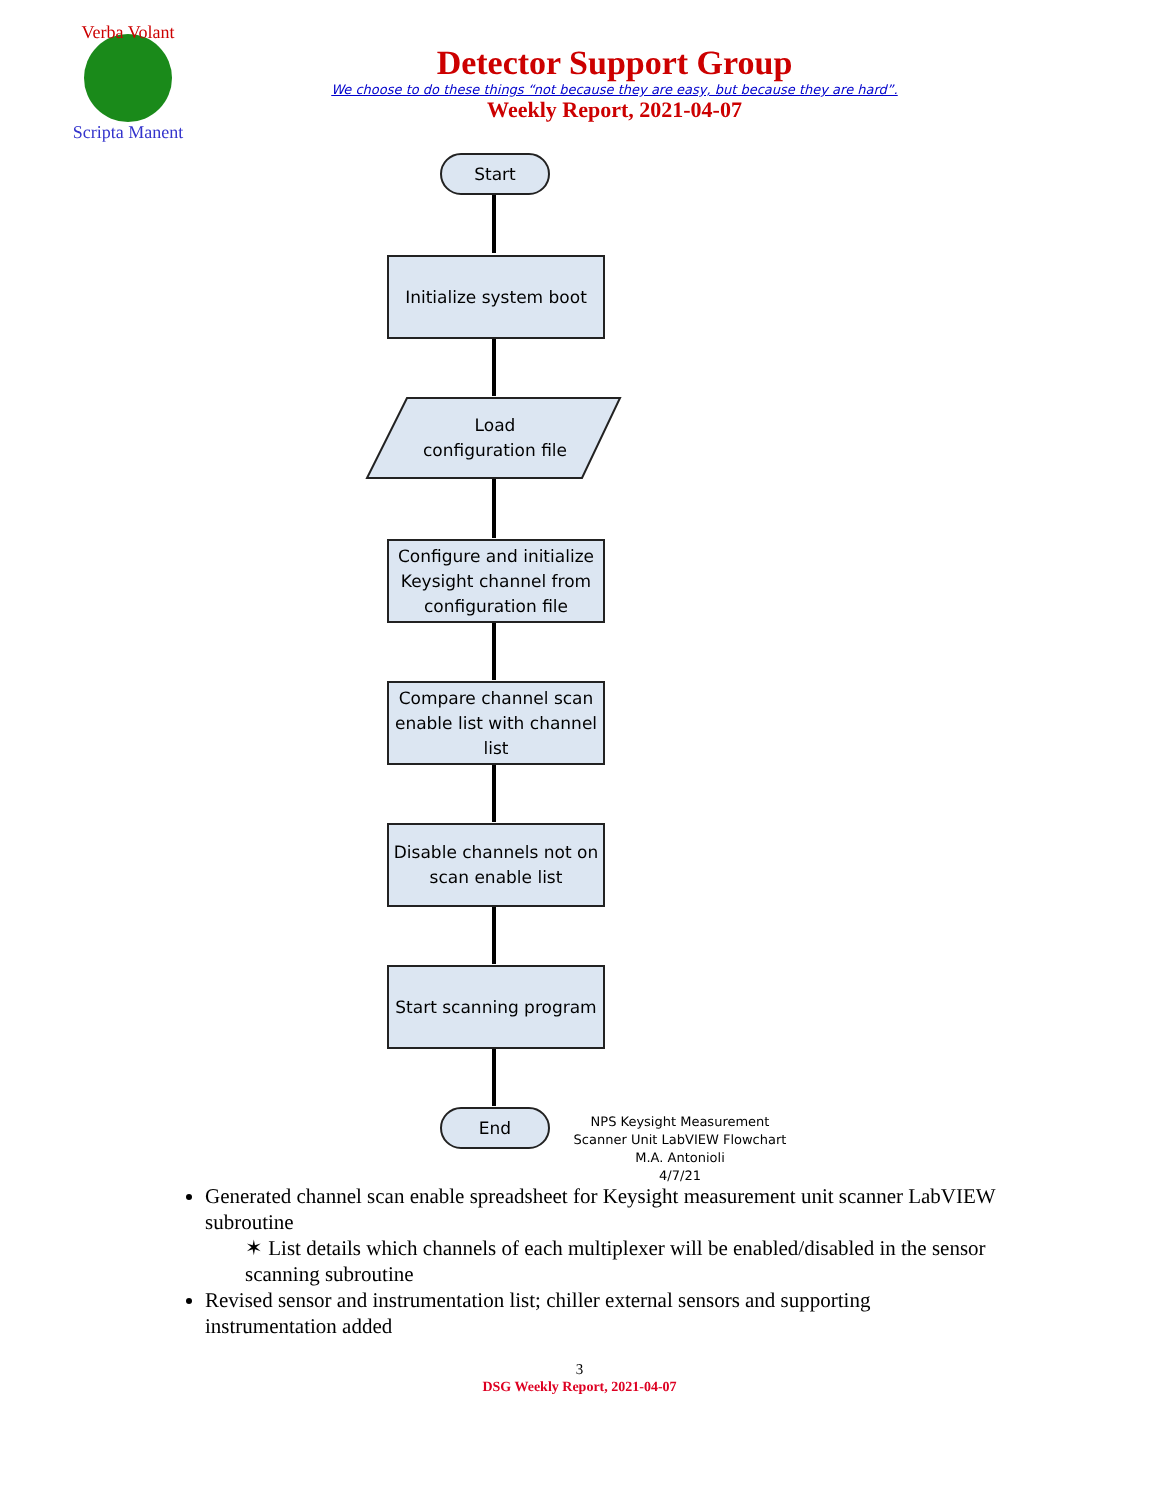Verba Volant
Scripta Manent
Detector Support Group
We choose to do these things “not because they are easy, but because they are hard”.
Weekly Report, 2021-04-07
Start
Initialize system boot
Load configuration file
Configure and initialize Keysight channel from configuration file
Compare channel scan enable list with channel list
Disable channels not on scan enable list
Start scanning program
End
NPS Keysight Measurement Scanner Unit LabVIEW Flowchart
M.A. Antonioli
4/7/21
Generated channel scan enable spreadsheet for Keysight measurement unit scanner LabVIEW subroutine
✶ List details which channels of each multiplexer will be enabled/disabled in the sensor scanning subroutine
Revised sensor and instrumentation list; chiller external sensors and supporting instrumentation added
3
DSG Weekly Report, 2021-04-07